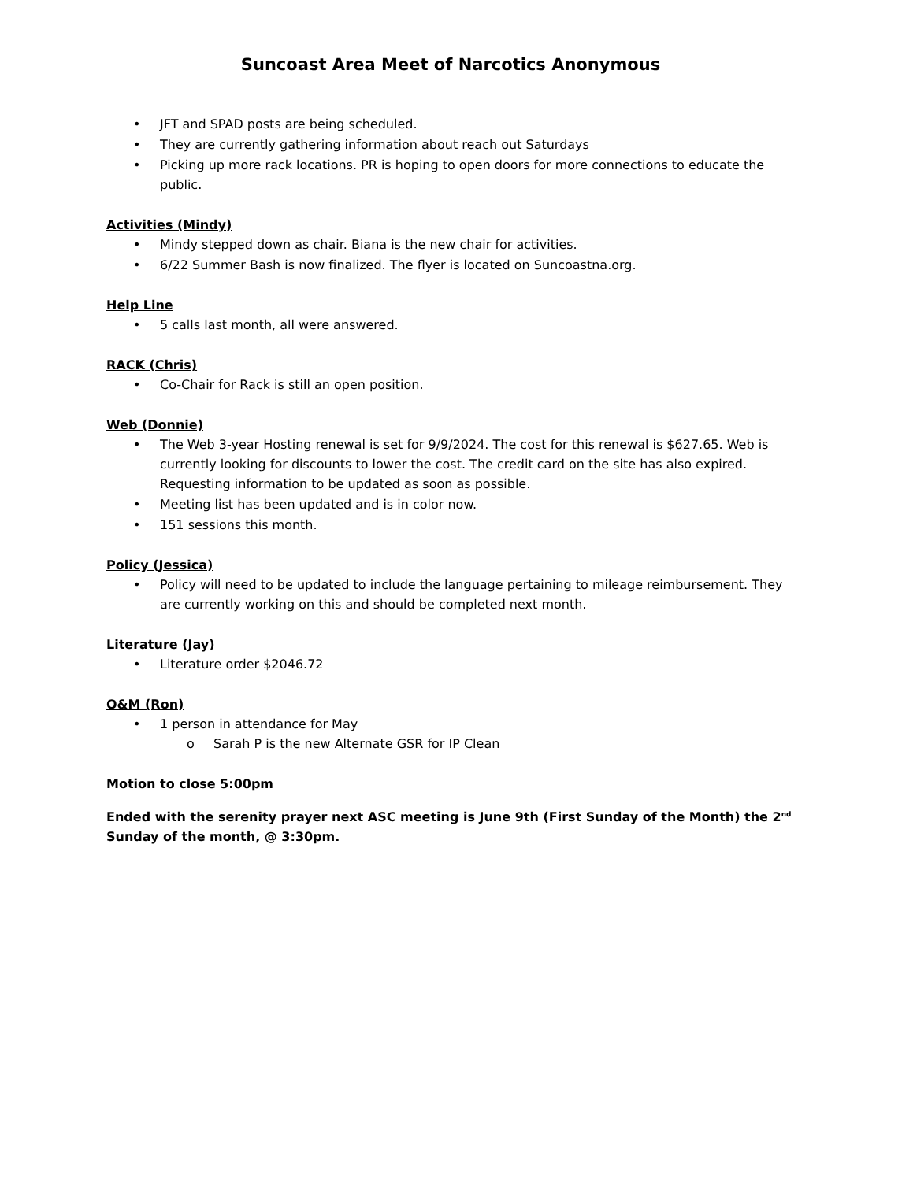Suncoast Area Meet of Narcotics Anonymous
• JFT and SPAD posts are being scheduled.
• They are currently gathering information about reach out Saturdays
• Picking up more rack locations. PR is hoping to open doors for more connections to educate the public.
Activities (Mindy)
• Mindy stepped down as chair. Biana is the new chair for activities.
• 6/22 Summer Bash is now finalized. The flyer is located on Suncoastna.org.
Help Line
• 5 calls last month, all were answered.
RACK (Chris)
• Co-Chair for Rack is still an open position.
Web (Donnie)
• The Web 3-year Hosting renewal is set for 9/9/2024. The cost for this renewal is $627.65. Web is currently looking for discounts to lower the cost. The credit card on the site has also expired. Requesting information to be updated as soon as possible.
• Meeting list has been updated and is in color now.
• 151 sessions this month.
Policy (Jessica)
• Policy will need to be updated to include the language pertaining to mileage reimbursement. They are currently working on this and should be completed next month.
Literature (Jay)
• Literature order $2046.72
O&M (Ron)
• 1 person in attendance for May
o Sarah P is the new Alternate GSR for IP Clean
Motion to close 5:00pm
Ended with the serenity prayer next ASC meeting is June 9th (First Sunday of the Month) the 2<sup>nd</sup> Sunday of the month, @ 3:30pm.